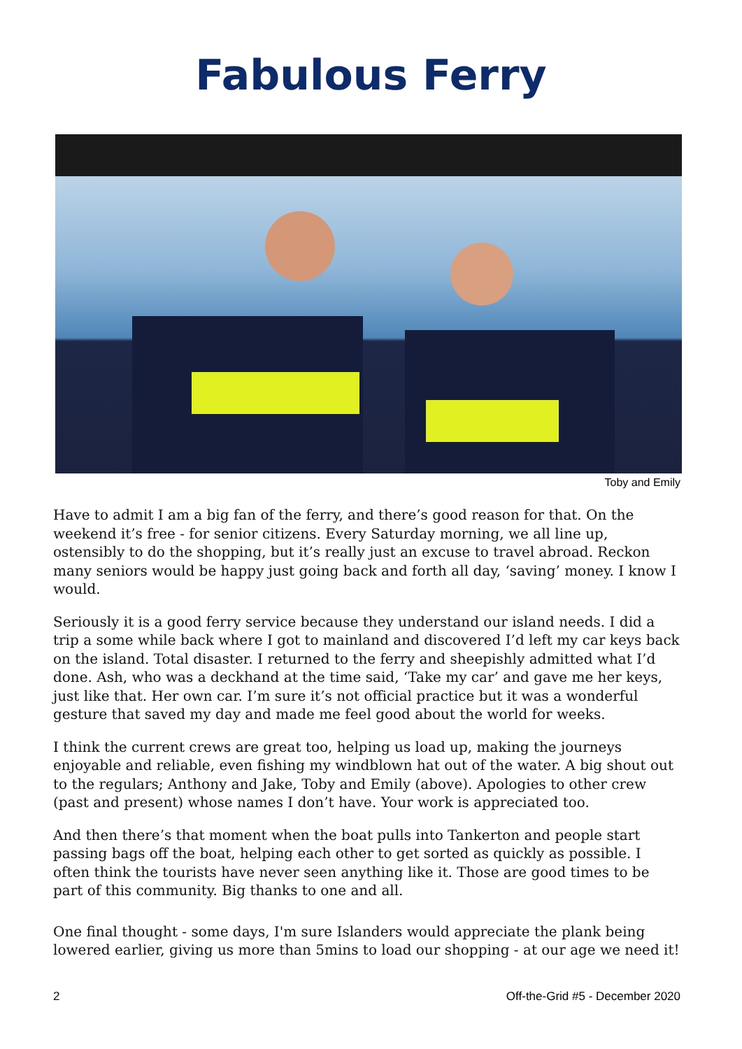Fabulous Ferry
Toby and Emily
Have to admit I am a big fan of the ferry, and there’s good reason for that. On the weekend it’s free - for senior citizens. Every Saturday morning, we all line up, ostensibly to do the shopping, but it’s really just an excuse to travel abroad. Reckon many seniors would be happy just going back and forth all day, ‘saving’ money. I know I would.
Seriously it is a good ferry service because they understand our island needs. I did a trip a some while back where I got to mainland and discovered I’d left my car keys back on the island. Total disaster. I returned to the ferry and sheepishly admitted what I’d done. Ash, who was a deckhand at the time said, ‘Take my car’ and gave me her keys, just like that. Her own car. I’m sure it’s not official practice but it was a wonderful gesture that saved my day and made me feel good about the world for weeks.
I think the current crews are great too, helping us load up, making the journeys enjoyable and reliable, even fishing my windblown hat out of the water. A big shout out to the regulars; Anthony and Jake, Toby and Emily (above). Apologies to other crew (past and present) whose names I don’t have. Your work is appreciated too.
And then there’s that moment when the boat pulls into Tankerton and people start passing bags off the boat, helping each other to get sorted as quickly as possible. I often think the tourists have never seen anything like it. Those are good times to be part of this community. Big thanks to one and all.
One final thought - some days, I'm sure Islanders would appreciate the plank being lowered earlier, giving us more than 5mins to load our shopping - at our age we need it!
2 Off-the-Grid #5 - December 2020